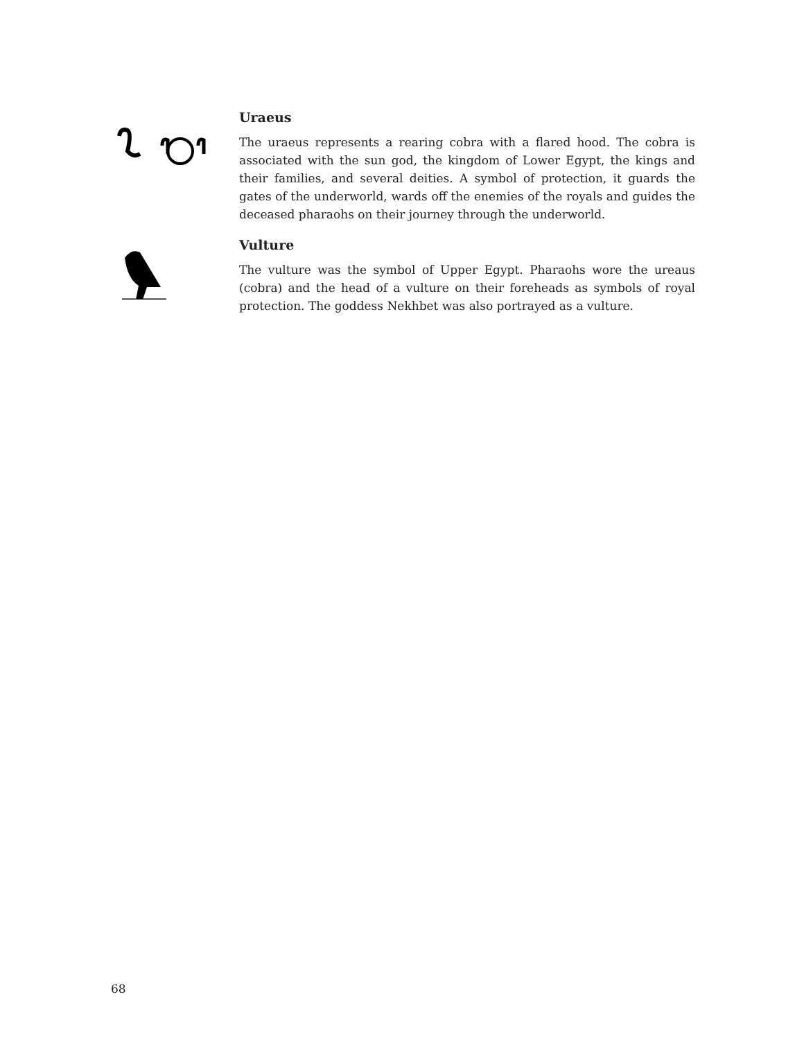Uraeus
The uraeus represents a rearing cobra with a flared hood. The cobra is associated with the sun god, the kingdom of Lower Egypt, the kings and their families, and several deities. A symbol of protection, it guards the gates of the underworld, wards off the enemies of the royals and guides the deceased pharaohs on their journey through the underworld.
Vulture
The vulture was the symbol of Upper Egypt. Pharaohs wore the ureaus (cobra) and the head of a vulture on their foreheads as symbols of royal protection. The goddess Nekhbet was also portrayed as a vulture.
68